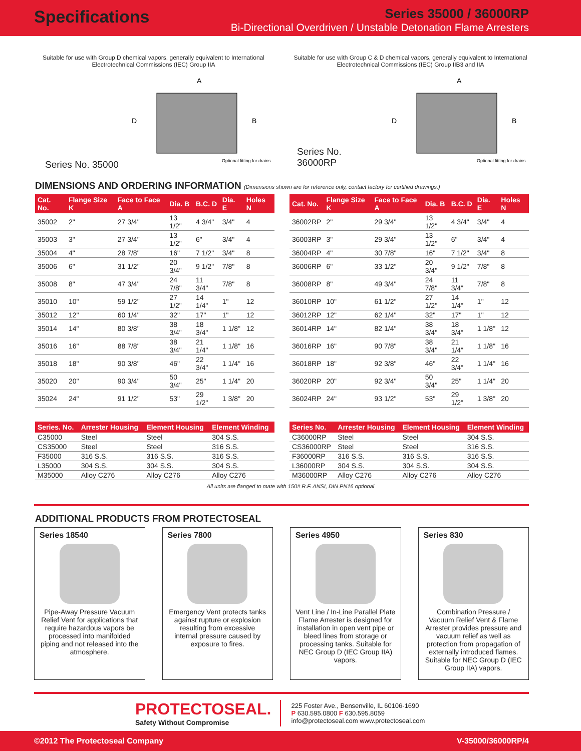Specifications
Series 35000 / 36000RP
Bi-Directional Overdriven / Unstable Detonation Flame Arresters
Suitable for use with Group D chemical vapors, generally equivalent to International Electrotechnical Commissions (IEC) Group IIA
Series No. 35000
A
D
B
Optional fitting for drains
Suitable for use with Group C & D chemical vapors, generally equivalent to International Electrotechnical Commissions (IEC) Group IIB3 and IIA
Series No. 36000RP
A
D
B
Optional fitting for drains
DIMENSIONS AND ORDERING INFORMATION (Dimensions shown are for reference only, contact factory for certified drawings.)
| Cat. No. | Flange Size K | Face to Face A | Dia. B | B.C. D | Dia. E | Holes N |
| --- | --- | --- | --- | --- | --- | --- |
| 35002 | 2" | 27 3/4" | 13 1/2" | 4 3/4" | 3/4" | 4 |
| 35003 | 3" | 27 3/4" | 13 1/2" | 6" | 3/4" | 4 |
| 35004 | 4" | 28 7/8" | 16" | 7 1/2" | 3/4" | 8 |
| 35006 | 6" | 31 1/2" | 20 3/4" | 9 1/2" | 7/8" | 8 |
| 35008 | 8" | 47 3/4" | 24 7/8" | 11 3/4" | 7/8" | 8 |
| 35010 | 10" | 59 1/2" | 27 1/2" | 14 1/4" | 1" | 12 |
| 35012 | 12" | 60 1/4" | 32" | 17" | 1" | 12 |
| 35014 | 14" | 80 3/8" | 38 3/4" | 18 3/4" | 1 1/8" | 12 |
| 35016 | 16" | 88 7/8" | 38 3/4" | 21 1/4" | 1 1/8" | 16 |
| 35018 | 18" | 90 3/8" | 46" | 22 3/4" | 1 1/4" | 16 |
| 35020 | 20" | 90 3/4" | 50 3/4" | 25" | 1 1/4" | 20 |
| 35024 | 24" | 91 1/2" | 53" | 29 1/2" | 1 3/8" | 20 |
| Cat. No. | Flange Size K | Face to Face A | Dia. B | B.C. D | Dia. E | Holes N |
| --- | --- | --- | --- | --- | --- | --- |
| 36002RP | 2" | 29 3/4" | 13 1/2" | 4 3/4" | 3/4" | 4 |
| 36003RP | 3" | 29 3/4" | 13 1/2" | 6" | 3/4" | 4 |
| 36004RP | 4" | 30 7/8" | 16" | 7 1/2" | 3/4" | 8 |
| 36006RP | 6" | 33 1/2" | 20 3/4" | 9 1/2" | 7/8" | 8 |
| 36008RP | 8" | 49 3/4" | 24 7/8" | 11 3/4" | 7/8" | 8 |
| 36010RP | 10" | 61 1/2" | 27 1/2" | 14 1/4" | 1" | 12 |
| 36012RP | 12" | 62 1/4" | 32" | 17" | 1" | 12 |
| 36014RP | 14" | 82 1/4" | 38 3/4" | 18 3/4" | 1 1/8" | 12 |
| 36016RP | 16" | 90 7/8" | 38 3/4" | 21 1/4" | 1 1/8" | 16 |
| 36018RP | 18" | 92 3/8" | 46" | 22 3/4" | 1 1/4" | 16 |
| 36020RP | 20" | 92 3/4" | 50 3/4" | 25" | 1 1/4" | 20 |
| 36024RP | 24" | 93 1/2" | 53" | 29 1/2" | 1 3/8" | 20 |
| Series. No. | Arrester Housing | Element Housing | Element Winding |
| --- | --- | --- | --- |
| C35000 | Steel | Steel | 304 S.S. |
| CS35000 | Steel | Steel | 316 S.S. |
| F35000 | 316 S.S. | 316 S.S. | 316 S.S. |
| L35000 | 304 S.S. | 304 S.S. | 304 S.S. |
| M35000 | Alloy C276 | Alloy C276 | Alloy C276 |
| Series No. | Arrester Housing | Element Housing | Element Winding |
| --- | --- | --- | --- |
| C36000RP | Steel | Steel | 304 S.S. |
| CS36000RP | Steel | Steel | 316 S.S. |
| F36000RP | 316 S.S. | 316 S.S. | 316 S.S. |
| L36000RP | 304 S.S. | 304 S.S. | 304 S.S. |
| M36000RP | Alloy C276 | Alloy C276 | Alloy C276 |
All units are flanged to mate with 150# R.F. ANSI, DIN PN16 optional
ADDITIONAL PRODUCTS FROM PROTECTOSEAL
Series 18540
Pipe-Away Pressure Vacuum Relief Vent for applications that require hazardous vapors be processed into manifolded piping and not released into the atmosphere.
Series 7800
Emergency Vent protects tanks against rupture or explosion resulting from excessive internal pressure caused by exposure to fires.
Series 4950
Vent Line / In-Line Parallel Plate Flame Arrester is designed for installation in open vent pipe or bleed lines from storage or processing tanks. Suitable for NEC Group D (IEC Group IIA) vapors.
Series 830
Combination Pressure / Vacuum Relief Vent & Flame Arrester provides pressure and vacuum relief as well as protection from propagation of externally introduced flames. Suitable for NEC Group D (IEC Group IIA) vapors.
PROTECTOSEAL.
Safety Without Compromise
225 Foster Ave., Bensenville, IL 60106-1690
P 630.595.0800 F 630.595.8059
info@protectoseal.com www.protectoseal.com
©2012 The Protectoseal Company V-35000/36000RP/4